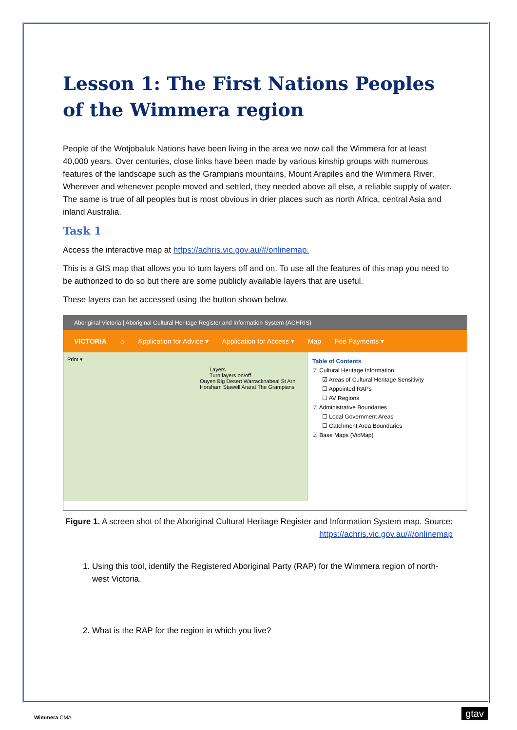Lesson 1: The First Nations Peoples of the Wimmera region
People of the Wotjobaluk Nations have been living in the area we now call the Wimmera for at least 40,000 years. Over centuries, close links have been made by various kinship groups with numerous features of the landscape such as the Grampians mountains, Mount Arapiles and the Wimmera River. Wherever and whenever people moved and settled, they needed above all else, a reliable supply of water. The same is true of all peoples but is most obvious in drier places such as north Africa, central Asia and inland Australia.
Task 1
Access the interactive map at https://achris.vic.gov.au/#/onlinemap.
This is a GIS map that allows you to turn layers off and on. To use all the features of this map you need to be authorized to do so but there are some publicly available layers that are useful.
These layers can be accessed using the button shown below.
Aboriginal Victoria | Aboriginal Cultural Heritage Register and Information System (ACHRIS)
VICTORIA ⌂ Application for Advice ▾ Application for Access ▾ Map Fee Payments ▾
Print ▾
Layers
Turn layers on/off
Ouyen Big Desert Warracknabeal St Arn Horsham Stawell Ararat The Grampians
Table of Contents
☑ Cultural Heritage Information
☑ Areas of Cultural Heritage Sensitivity
☐ Appointed RAPs
☐ AV Regions
☑ Administrative Boundaries
☐ Local Government Areas
☐ Catchment Area Boundaries
☑ Base Maps (VicMap)
Figure 1. A screen shot of the Aboriginal Cultural Heritage Register and Information System map. Source: https://achris.vic.gov.au/#/onlinemap
1. Using this tool, identify the Registered Aboriginal Party (RAP) for the Wimmera region of north-west Victoria.
2. What is the RAP for the region in which you live?
Wimmera CMA gtav